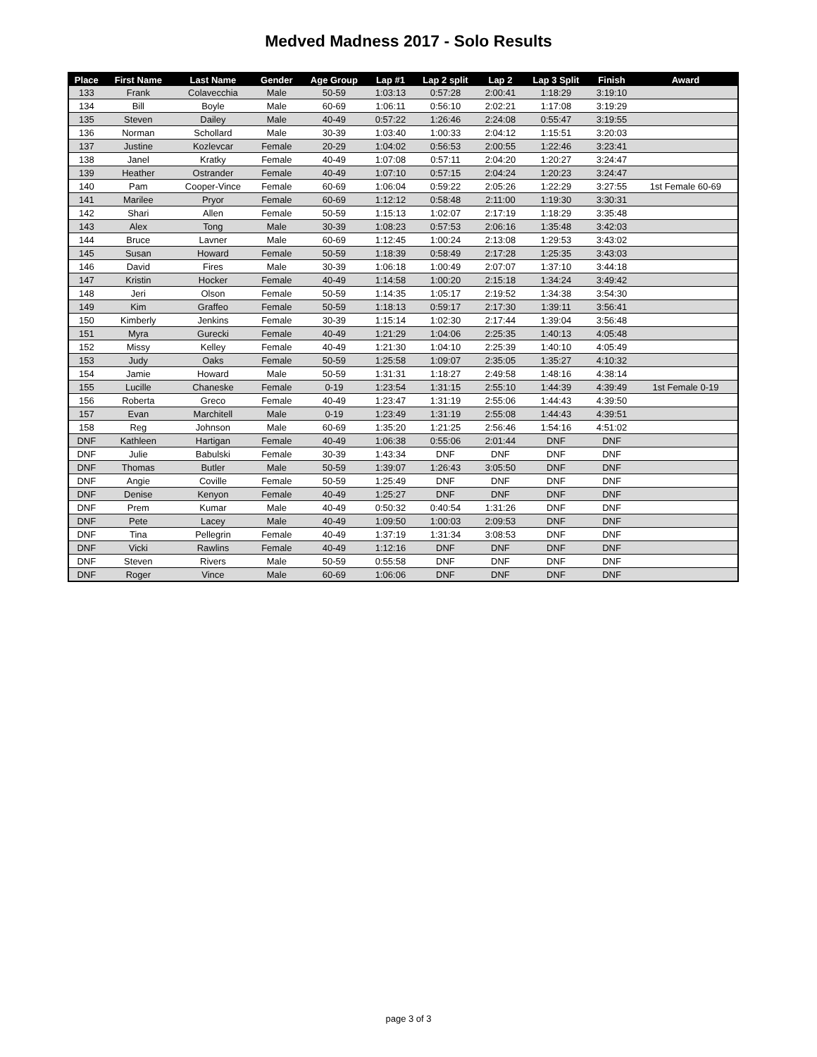Medved Madness 2017 - Solo Results
| Place | First Name | Last Name | Gender | Age Group | Lap #1 | Lap 2 split | Lap 2 | Lap 3 Split | Finish | Award |
| --- | --- | --- | --- | --- | --- | --- | --- | --- | --- | --- |
| 133 | Frank | Colavecchia | Male | 50-59 | 1:03:13 | 0:57:28 | 2:00:41 | 1:18:29 | 3:19:10 | |
| 134 | Bill | Boyle | Male | 60-69 | 1:06:11 | 0:56:10 | 2:02:21 | 1:17:08 | 3:19:29 | |
| 135 | Steven | Dailey | Male | 40-49 | 0:57:22 | 1:26:46 | 2:24:08 | 0:55:47 | 3:19:55 | |
| 136 | Norman | Schollard | Male | 30-39 | 1:03:40 | 1:00:33 | 2:04:12 | 1:15:51 | 3:20:03 | |
| 137 | Justine | Kozlevcar | Female | 20-29 | 1:04:02 | 0:56:53 | 2:00:55 | 1:22:46 | 3:23:41 | |
| 138 | Janel | Kratky | Female | 40-49 | 1:07:08 | 0:57:11 | 2:04:20 | 1:20:27 | 3:24:47 | |
| 139 | Heather | Ostrander | Female | 40-49 | 1:07:10 | 0:57:15 | 2:04:24 | 1:20:23 | 3:24:47 | |
| 140 | Pam | Cooper-Vince | Female | 60-69 | 1:06:04 | 0:59:22 | 2:05:26 | 1:22:29 | 3:27:55 | 1st Female 60-69 |
| 141 | Marilee | Pryor | Female | 60-69 | 1:12:12 | 0:58:48 | 2:11:00 | 1:19:30 | 3:30:31 | |
| 142 | Shari | Allen | Female | 50-59 | 1:15:13 | 1:02:07 | 2:17:19 | 1:18:29 | 3:35:48 | |
| 143 | Alex | Tong | Male | 30-39 | 1:08:23 | 0:57:53 | 2:06:16 | 1:35:48 | 3:42:03 | |
| 144 | Bruce | Lavner | Male | 60-69 | 1:12:45 | 1:00:24 | 2:13:08 | 1:29:53 | 3:43:02 | |
| 145 | Susan | Howard | Female | 50-59 | 1:18:39 | 0:58:49 | 2:17:28 | 1:25:35 | 3:43:03 | |
| 146 | David | Fires | Male | 30-39 | 1:06:18 | 1:00:49 | 2:07:07 | 1:37:10 | 3:44:18 | |
| 147 | Kristin | Hocker | Female | 40-49 | 1:14:58 | 1:00:20 | 2:15:18 | 1:34:24 | 3:49:42 | |
| 148 | Jeri | Olson | Female | 50-59 | 1:14:35 | 1:05:17 | 2:19:52 | 1:34:38 | 3:54:30 | |
| 149 | Kim | Graffeo | Female | 50-59 | 1:18:13 | 0:59:17 | 2:17:30 | 1:39:11 | 3:56:41 | |
| 150 | Kimberly | Jenkins | Female | 30-39 | 1:15:14 | 1:02:30 | 2:17:44 | 1:39:04 | 3:56:48 | |
| 151 | Myra | Gurecki | Female | 40-49 | 1:21:29 | 1:04:06 | 2:25:35 | 1:40:13 | 4:05:48 | |
| 152 | Missy | Kelley | Female | 40-49 | 1:21:30 | 1:04:10 | 2:25:39 | 1:40:10 | 4:05:49 | |
| 153 | Judy | Oaks | Female | 50-59 | 1:25:58 | 1:09:07 | 2:35:05 | 1:35:27 | 4:10:32 | |
| 154 | Jamie | Howard | Male | 50-59 | 1:31:31 | 1:18:27 | 2:49:58 | 1:48:16 | 4:38:14 | |
| 155 | Lucille | Chaneske | Female | 0-19 | 1:23:54 | 1:31:15 | 2:55:10 | 1:44:39 | 4:39:49 | 1st Female 0-19 |
| 156 | Roberta | Greco | Female | 40-49 | 1:23:47 | 1:31:19 | 2:55:06 | 1:44:43 | 4:39:50 | |
| 157 | Evan | Marchitell | Male | 0-19 | 1:23:49 | 1:31:19 | 2:55:08 | 1:44:43 | 4:39:51 | |
| 158 | Reg | Johnson | Male | 60-69 | 1:35:20 | 1:21:25 | 2:56:46 | 1:54:16 | 4:51:02 | |
| DNF | Kathleen | Hartigan | Female | 40-49 | 1:06:38 | 0:55:06 | 2:01:44 | DNF | DNF | |
| DNF | Julie | Babulski | Female | 30-39 | 1:43:34 | DNF | DNF | DNF | DNF | |
| DNF | Thomas | Butler | Male | 50-59 | 1:39:07 | 1:26:43 | 3:05:50 | DNF | DNF | |
| DNF | Angie | Coville | Female | 50-59 | 1:25:49 | DNF | DNF | DNF | DNF | |
| DNF | Denise | Kenyon | Female | 40-49 | 1:25:27 | DNF | DNF | DNF | DNF | |
| DNF | Prem | Kumar | Male | 40-49 | 0:50:32 | 0:40:54 | 1:31:26 | DNF | DNF | |
| DNF | Pete | Lacey | Male | 40-49 | 1:09:50 | 1:00:03 | 2:09:53 | DNF | DNF | |
| DNF | Tina | Pellegrin | Female | 40-49 | 1:37:19 | 1:31:34 | 3:08:53 | DNF | DNF | |
| DNF | Vicki | Rawlins | Female | 40-49 | 1:12:16 | DNF | DNF | DNF | DNF | |
| DNF | Steven | Rivers | Male | 50-59 | 0:55:58 | DNF | DNF | DNF | DNF | |
| DNF | Roger | Vince | Male | 60-69 | 1:06:06 | DNF | DNF | DNF | DNF | |
page 3 of 3